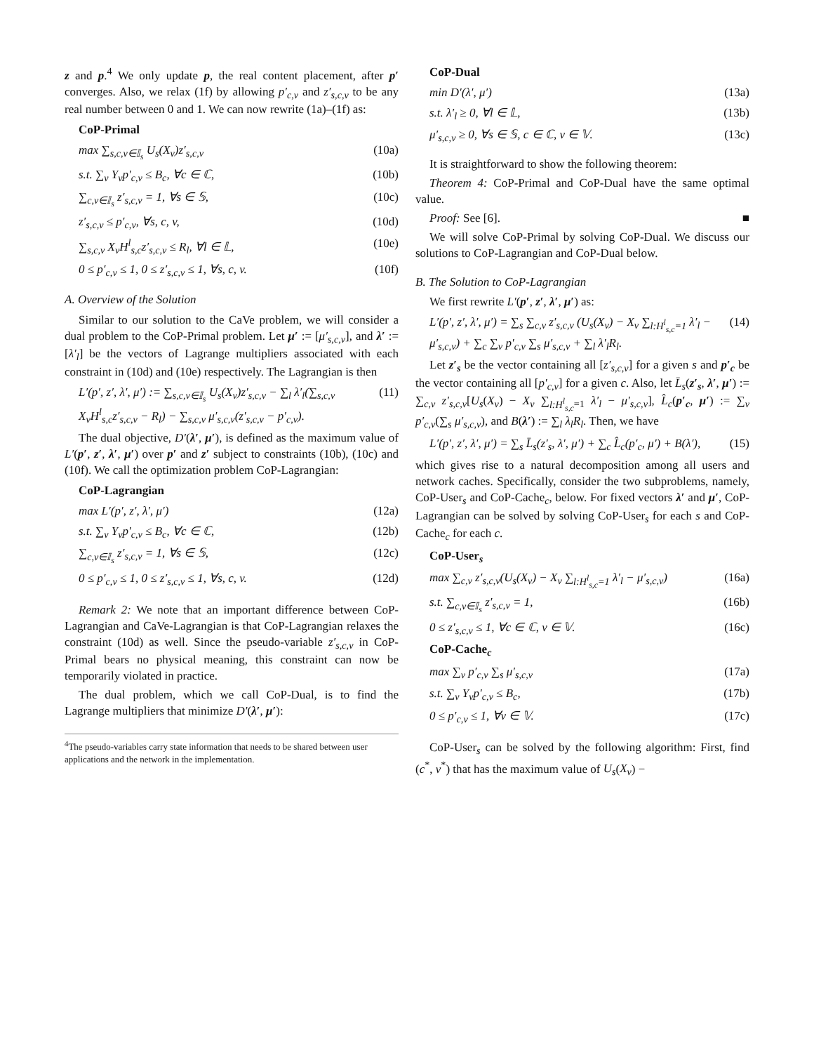z and p.<sup>4</sup> We only update p, the real content placement, after p′ converges. Also, we relax (1f) by allowing p′<sub>c,v</sub> and z′<sub>s,c,v</sub> to be any real number between 0 and 1. We can now rewrite (1a)–(1f) as:
CoP-Primal
max ∑<sub>s,c,v∈𝕀<sub>s</sub></sub> U<sub>s</sub>(X<sub>v</sub>)z′<sub>s,c,v</sub> (10a)
s.t. ∑<sub>v</sub> Y<sub>v</sub>p′<sub>c,v</sub> ≤ B<sub>c</sub>, ∀c ∈ ℂ, (10b)
∑<sub>c,v∈𝕀<sub>s</sub></sub> z′<sub>s,c,v</sub> = 1, ∀s ∈ 𝕊, (10c)
z′<sub>s,c,v</sub> ≤ p′<sub>c,v</sub>, ∀s, c, v, (10d)
∑<sub>s,c,v</sub> X<sub>v</sub>H<sup>l</sup><sub>s,c</sub>z′<sub>s,c,v</sub> ≤ R<sub>l</sub>, ∀l ∈ 𝕃, (10e)
0 ≤ p′<sub>c,v</sub> ≤ 1, 0 ≤ z′<sub>s,c,v</sub> ≤ 1, ∀s, c, v. (10f)
A. Overview of the Solution
Similar to our solution to the CaVe problem, we will consider a dual problem to the CoP-Primal problem. Let μ′ := [μ′<sub>s,c,v</sub>], and λ′ := [λ′<sub>l</sub>] be the vectors of Lagrange multipliers associated with each constraint in (10d) and (10e) respectively. The Lagrangian is then
L′(p′, z′, λ′, μ′) := ∑<sub>s,c,v∈𝕀<sub>s</sub></sub> U<sub>s</sub>(X<sub>v</sub>)z′<sub>s,c,v</sub> − ∑<sub>l</sub> λ′<sub>l</sub>(∑<sub>s,c,v</sub> X<sub>v</sub>H<sup>l</sup><sub>s,c</sub>z′<sub>s,c,v</sub> − R<sub>l</sub>) − ∑<sub>s,c,v</sub> μ′<sub>s,c,v</sub>(z′<sub>s,c,v</sub> − p′<sub>c,v</sub>). (11)
The dual objective, D′(λ′, μ′), is defined as the maximum value of L′(p′, z′, λ′, μ′) over p′ and z′ subject to constraints (10b), (10c) and (10f). We call the optimization problem CoP-Lagrangian:
CoP-Lagrangian
max L′(p′, z′, λ′, μ′) (12a)
s.t. ∑<sub>v</sub> Y<sub>v</sub>p′<sub>c,v</sub> ≤ B<sub>c</sub>, ∀c ∈ ℂ, (12b)
∑<sub>c,v∈𝕀<sub>s</sub></sub> z′<sub>s,c,v</sub> = 1, ∀s ∈ 𝕊, (12c)
0 ≤ p′<sub>c,v</sub> ≤ 1, 0 ≤ z′<sub>s,c,v</sub> ≤ 1, ∀s, c, v. (12d)
Remark 2: We note that an important difference between CoP-Lagrangian and CaVe-Lagrangian is that CoP-Lagrangian relaxes the constraint (10d) as well. Since the pseudo-variable z′<sub>s,c,v</sub> in CoP-Primal bears no physical meaning, this constraint can now be temporarily violated in practice.
The dual problem, which we call CoP-Dual, is to find the Lagrange multipliers that minimize D′(λ′, μ′):
<sup>4</sup> The pseudo-variables carry state information that needs to be shared between user applications and the network in the implementation.
CoP-Dual
min D′(λ′, μ′) (13a)
s.t. λ′<sub>l</sub> ≥ 0, ∀l ∈ 𝕃, (13b)
μ′<sub>s,c,v</sub> ≥ 0, ∀s ∈ 𝕊, c ∈ ℂ, v ∈ 𝕍. (13c)
It is straightforward to show the following theorem:
Theorem 4: CoP-Primal and CoP-Dual have the same optimal value.
Proof: See [6]. ■
We will solve CoP-Primal by solving CoP-Dual. We discuss our solutions to CoP-Lagrangian and CoP-Dual below.
B. The Solution to CoP-Lagrangian
We first rewrite L′(p′, z′, λ′, μ′) as:
L′(p′, z′, λ′, μ′) = ∑<sub>s</sub> ∑<sub>c,v</sub> z′<sub>s,c,v</sub> (U<sub>s</sub>(X<sub>v</sub>) − X<sub>v</sub> ∑<sub>l:H<sup>l</sup><sub>s,c</sub>=1</sub> λ′<sub>l</sub> − μ′<sub>s,c,v</sub>) + ∑<sub>c</sub> ∑<sub>v</sub> p′<sub>c,v</sub> ∑<sub>s</sub> μ′<sub>s,c,v</sub> + ∑<sub>l</sub> λ′<sub>l</sub>R<sub>l</sub>. (14)
Let z′<sub>s</sub> be the vector containing all [z′<sub>s,c,v</sub>] for a given s and p′<sub>c</sub> be the vector containing all [p′<sub>c,v</sub>] for a given c. Also, let L̄<sub>s</sub>(z′<sub>s</sub>, λ′, μ′) := ∑<sub>c,v</sub> z′<sub>s,c,v</sub>[U<sub>s</sub>(X<sub>v</sub>) − X<sub>v</sub> ∑<sub>l:H<sup>l</sup><sub>s,c</sub>=1</sub> λ′<sub>l</sub> − μ′<sub>s,c,v</sub>], L̂<sub>c</sub>(p′<sub>c</sub>, μ′) := ∑<sub>v</sub> p′<sub>c,v</sub>(∑<sub>s</sub> μ′<sub>s,c,v</sub>), and B(λ′) := ∑<sub>l</sub> λ<sub>l</sub>R<sub>l</sub>. Then, we have
L′(p′, z′, λ′, μ′) = ∑<sub>s</sub> L̄<sub>s</sub>(z′<sub>s</sub>, λ′, μ′) + ∑<sub>c</sub> L̂<sub>c</sub>(p′<sub>c</sub>, μ′) + B(λ′), (15)
which gives rise to a natural decomposition among all users and network caches. Specifically, consider the two subproblems, namely, CoP-User<sub>s</sub> and CoP-Cache<sub>c</sub>, below. For fixed vectors λ′ and μ′, CoP-Lagrangian can be solved by solving CoP-User<sub>s</sub> for each s and CoP-Cache<sub>c</sub> for each c.
CoP-User<sub>s</sub>
max ∑<sub>c,v</sub> z′<sub>s,c,v</sub>(U<sub>s</sub>(X<sub>v</sub>) − X<sub>v</sub> ∑<sub>l:H<sup>l</sup><sub>s,c</sub>=1</sub> λ′<sub>l</sub> − μ′<sub>s,c,v</sub>) (16a)
s.t. ∑<sub>c,v∈𝕀<sub>s</sub></sub> z′<sub>s,c,v</sub> = 1, (16b)
0 ≤ z′<sub>s,c,v</sub> ≤ 1, ∀c ∈ ℂ, v ∈ 𝕍. (16c)
CoP-Cache<sub>c</sub>
max ∑<sub>v</sub> p′<sub>c,v</sub> ∑<sub>s</sub> μ′<sub>s,c,v</sub> (17a)
s.t. ∑<sub>v</sub> Y<sub>v</sub>p′<sub>c,v</sub> ≤ B<sub>c</sub>, (17b)
0 ≤ p′<sub>c,v</sub> ≤ 1, ∀v ∈ 𝕍. (17c)
CoP-User<sub>s</sub> can be solved by the following algorithm: First, find (c<sup>*</sup>, v<sup>*</sup>) that has the maximum value of U<sub>s</sub>(X<sub>v</sub>) −